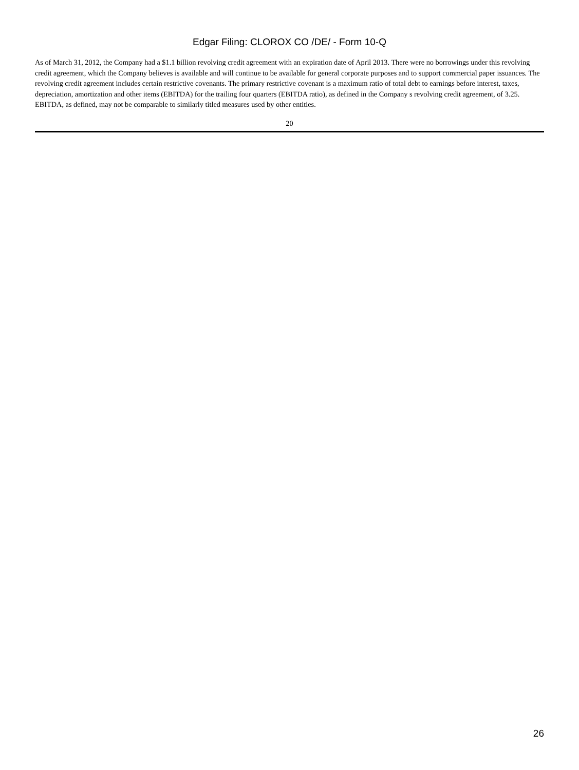Edgar Filing: CLOROX CO /DE/ - Form 10-Q
As of March 31, 2012, the Company had a $1.1 billion revolving credit agreement with an expiration date of April 2013. There were no borrowings under this revolving credit agreement, which the Company believes is available and will continue to be available for general corporate purposes and to support commercial paper issuances. The revolving credit agreement includes certain restrictive covenants. The primary restrictive covenant is a maximum ratio of total debt to earnings before interest, taxes, depreciation, amortization and other items (EBITDA) for the trailing four quarters (EBITDA ratio), as defined in the Company s revolving credit agreement, of 3.25. EBITDA, as defined, may not be comparable to similarly titled measures used by other entities.
20
26